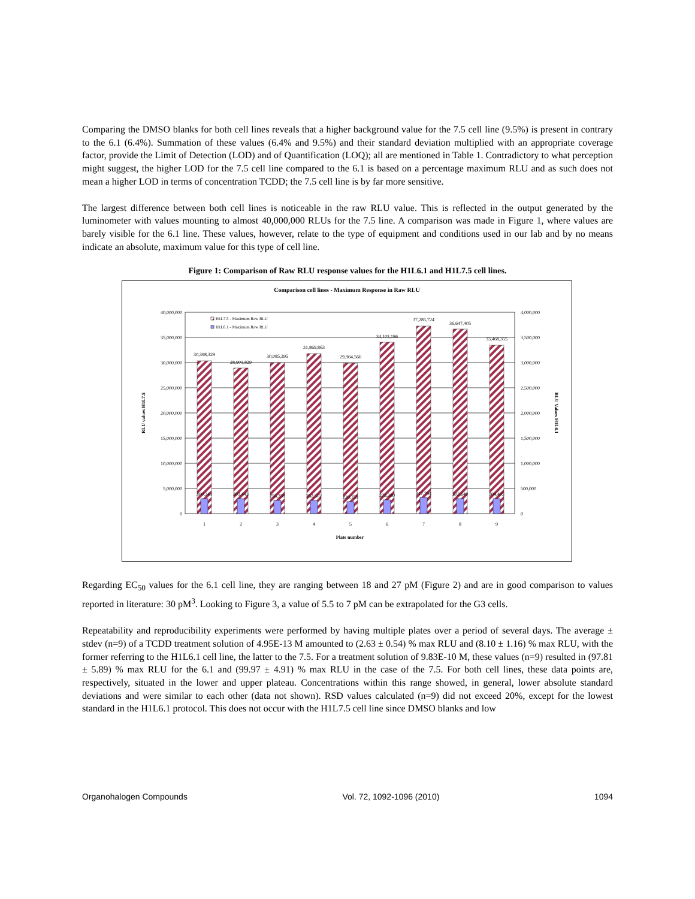Comparing the DMSO blanks for both cell lines reveals that a higher background value for the 7.5 cell line (9.5%) is present in contrary to the 6.1 (6.4%). Summation of these values (6.4% and 9.5%) and their standard deviation multiplied with an appropriate coverage factor, provide the Limit of Detection (LOD) and of Quantification (LOQ); all are mentioned in Table 1. Contradictory to what perception might suggest, the higher LOD for the 7.5 cell line compared to the 6.1 is based on a percentage maximum RLU and as such does not mean a higher LOD in terms of concentration TCDD; the 7.5 cell line is by far more sensitive.
The largest difference between both cell lines is noticeable in the raw RLU value. This is reflected in the output generated by the luminometer with values mounting to almost 40,000,000 RLUs for the 7.5 line. A comparison was made in Figure 1, where values are barely visible for the 6.1 line. These values, however, relate to the type of equipment and conditions used in our lab and by no means indicate an absolute, maximum value for this type of cell line.
Figure 1: Comparison of Raw RLU response values for the H1L6.1 and H1L7.5 cell lines.
Comparison cell lines - Maximum Response in Raw RLU
40,000,000
35,000,000
30,000,000
25,000,000
20,000,000
15,000,000
10,000,000
5,000,000
0
4,000,000
3,500,000
3,000,000
2,500,000
2,000,000
1,500,000
1,000,000
500,000
0
RLU values H1L7.5
RLU Values H1L6.1
30,398,329
28,901,829
30,085,395
31,869,863
29,964,566
34,103,186
37,285,724
36,647,405
33,468,355
300,343
303,443
256,338
262,502
239,759
273,380
317,794
303,640
304,402
1
2
3
4
5
6
7
8
9
Plate number
H1L7.5 - Maximum Raw RLU
H1L6.1 - Maximum Raw RLU
Regarding EC<sub>50</sub> values for the 6.1 cell line, they are ranging between 18 and 27 pM (Figure 2) and are in good comparison to values reported in literature: 30 pM<sup>3</sup>. Looking to Figure 3, a value of 5.5 to 7 pM can be extrapolated for the G3 cells.
Repeatability and reproducibility experiments were performed by having multiple plates over a period of several days. The average ± stdev (n=9) of a TCDD treatment solution of 4.95E-13 M amounted to (2.63 ± 0.54) % max RLU and (8.10 ± 1.16) % max RLU, with the former referring to the H1L6.1 cell line, the latter to the 7.5. For a treatment solution of 9.83E-10 M, these values (n=9) resulted in (97.81 ± 5.89) % max RLU for the 6.1 and (99.97 ± 4.91) % max RLU in the case of the 7.5. For both cell lines, these data points are, respectively, situated in the lower and upper plateau. Concentrations within this range showed, in general, lower absolute standard deviations and were similar to each other (data not shown). RSD values calculated (n=9) did not exceed 20%, except for the lowest standard in the H1L6.1 protocol. This does not occur with the H1L7.5 cell line since DMSO blanks and low
Organohalogen Compounds Vol. 72, 1092-1096 (2010) 1094